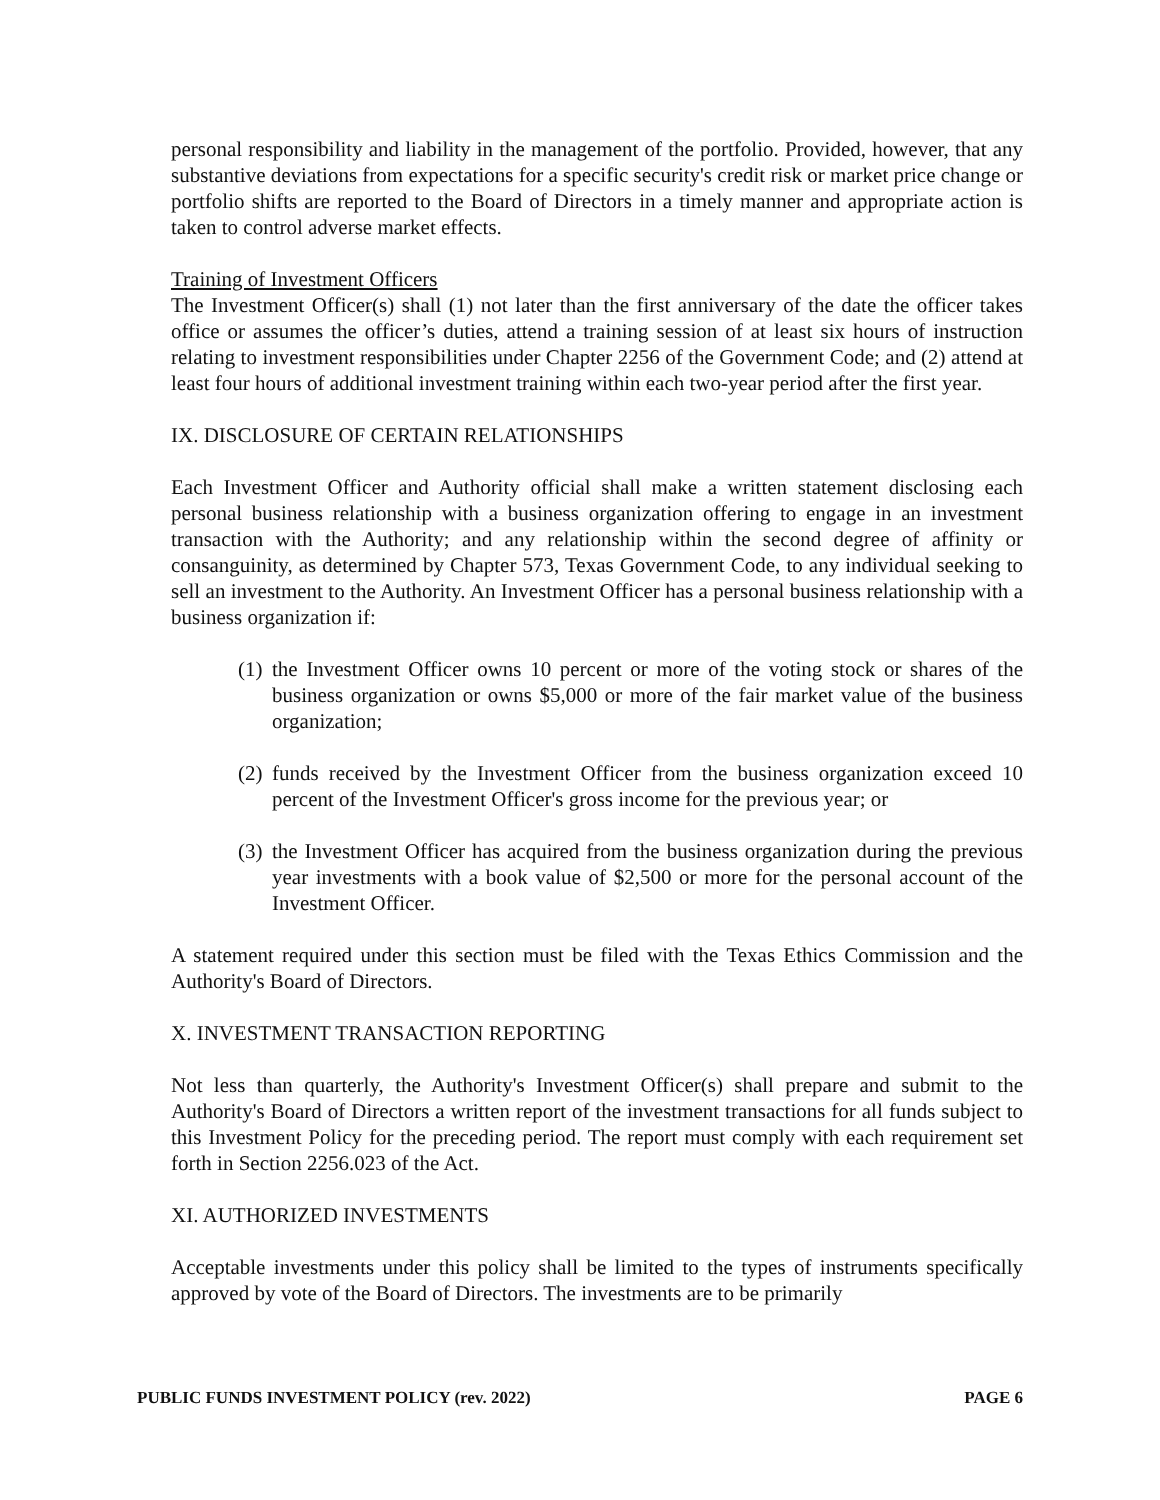personal responsibility and liability in the management of the portfolio. Provided, however, that any substantive deviations from expectations for a specific security's credit risk or market price change or portfolio shifts are reported to the Board of Directors in a timely manner and appropriate action is taken to control adverse market effects.
Training of Investment Officers
The Investment Officer(s) shall (1) not later than the first anniversary of the date the officer takes office or assumes the officer’s duties, attend a training session of at least six hours of instruction relating to investment responsibilities under Chapter 2256 of the Government Code; and (2) attend at least four hours of additional investment training within each two-year period after the first year.
IX. DISCLOSURE OF CERTAIN RELATIONSHIPS
Each Investment Officer and Authority official shall make a written statement disclosing each personal business relationship with a business organization offering to engage in an investment transaction with the Authority; and any relationship within the second degree of affinity or consanguinity, as determined by Chapter 573, Texas Government Code, to any individual seeking to sell an investment to the Authority. An Investment Officer has a personal business relationship with a business organization if:
(1) the Investment Officer owns 10 percent or more of the voting stock or shares of the business organization or owns $5,000 or more of the fair market value of the business organization;
(2) funds received by the Investment Officer from the business organization exceed 10 percent of the Investment Officer's gross income for the previous year; or
(3) the Investment Officer has acquired from the business organization during the previous year investments with a book value of $2,500 or more for the personal account of the Investment Officer.
A statement required under this section must be filed with the Texas Ethics Commission and the Authority's Board of Directors.
X. INVESTMENT TRANSACTION REPORTING
Not less than quarterly, the Authority's Investment Officer(s) shall prepare and submit to the Authority's Board of Directors a written report of the investment transactions for all funds subject to this Investment Policy for the preceding period. The report must comply with each requirement set forth in Section 2256.023 of the Act.
XI. AUTHORIZED INVESTMENTS
Acceptable investments under this policy shall be limited to the types of instruments specifically approved by vote of the Board of Directors. The investments are to be primarily
PUBLIC FUNDS INVESTMENT POLICY (rev. 2022) PAGE 6